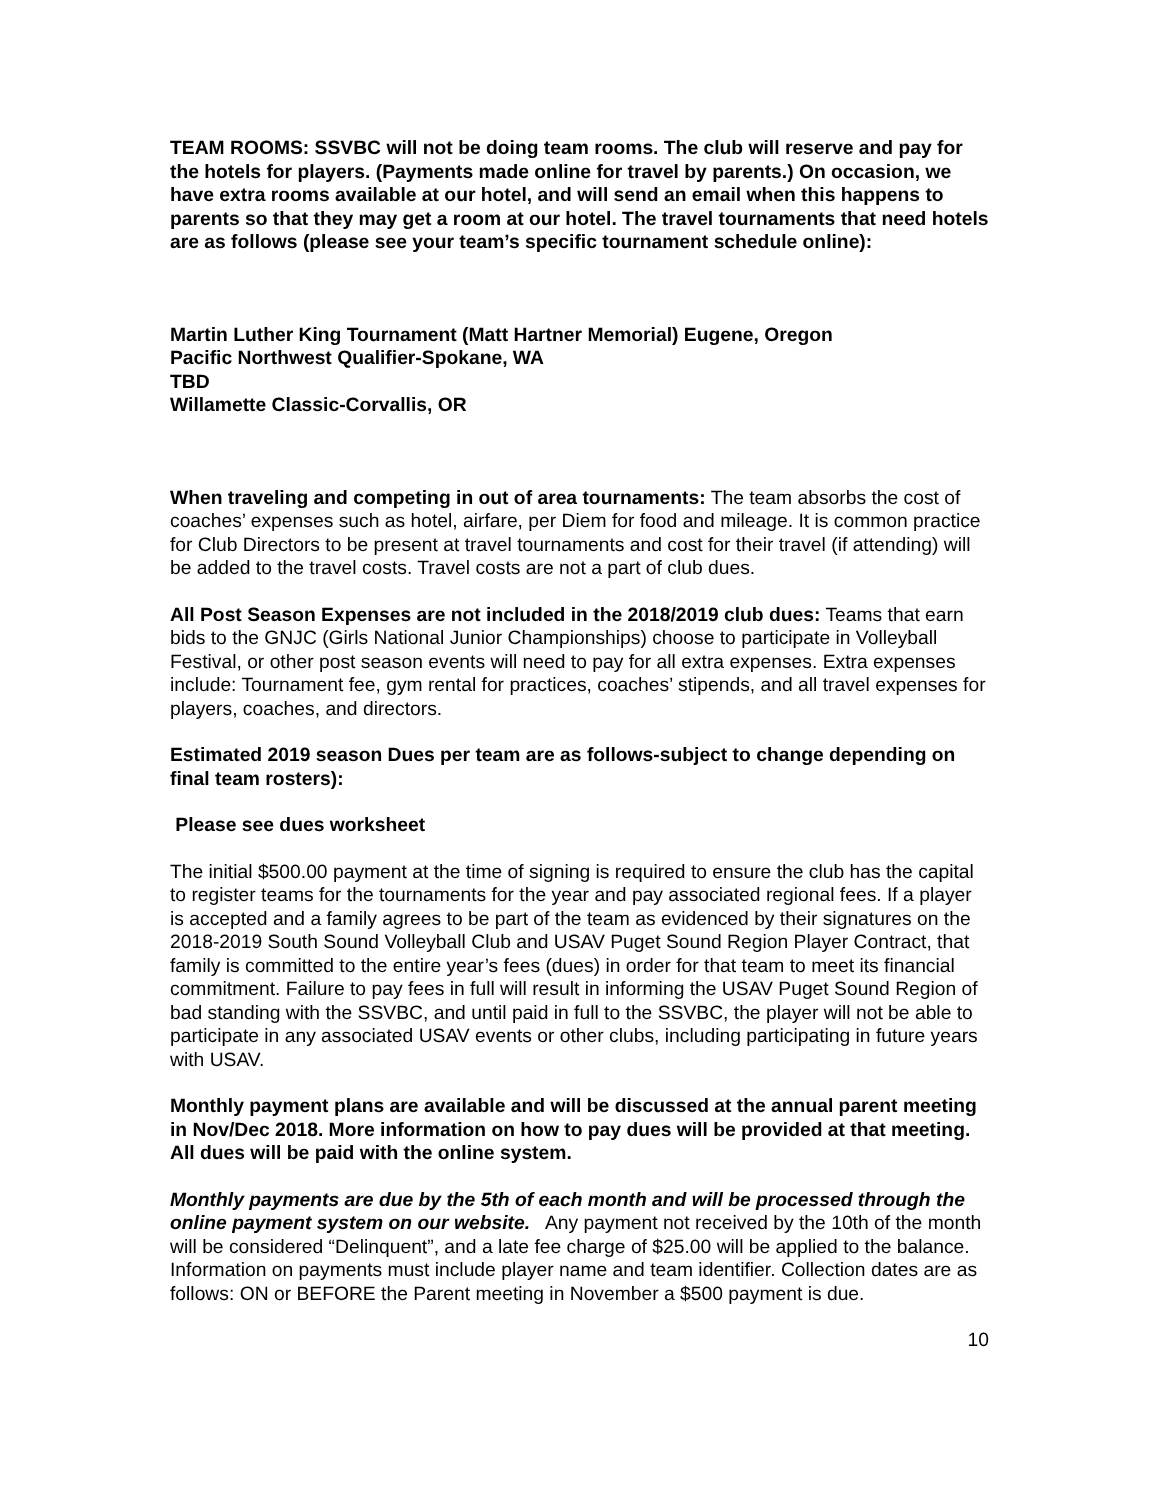TEAM ROOMS: SSVBC will not be doing team rooms. The club will reserve and pay for the hotels for players. (Payments made online for travel by parents.) On occasion, we have extra rooms available at our hotel, and will send an email when this happens to parents so that they may get a room at our hotel. The travel tournaments that need hotels are as follows (please see your team’s specific tournament schedule online):
Martin Luther King Tournament (Matt Hartner Memorial) Eugene, Oregon
Pacific Northwest Qualifier-Spokane, WA
TBD
Willamette Classic-Corvallis, OR
When traveling and competing in out of area tournaments: The team absorbs the cost of coaches’ expenses such as hotel, airfare, per Diem for food and mileage. It is common practice for Club Directors to be present at travel tournaments and cost for their travel (if attending) will be added to the travel costs. Travel costs are not a part of club dues.
All Post Season Expenses are not included in the 2018/2019 club dues: Teams that earn bids to the GNJC (Girls National Junior Championships) choose to participate in Volleyball Festival, or other post season events will need to pay for all extra expenses. Extra expenses include: Tournament fee, gym rental for practices, coaches’ stipends, and all travel expenses for players, coaches, and directors.
Estimated 2019 season Dues per team are as follows-subject to change depending on final team rosters):
Please see dues worksheet
The initial $500.00 payment at the time of signing is required to ensure the club has the capital to register teams for the tournaments for the year and pay associated regional fees. If a player is accepted and a family agrees to be part of the team as evidenced by their signatures on the 2018-2019 South Sound Volleyball Club and USAV Puget Sound Region Player Contract, that family is committed to the entire year’s fees (dues) in order for that team to meet its financial commitment. Failure to pay fees in full will result in informing the USAV Puget Sound Region of bad standing with the SSVBC, and until paid in full to the SSVBC, the player will not be able to participate in any associated USAV events or other clubs, including participating in future years with USAV.
Monthly payment plans are available and will be discussed at the annual parent meeting in Nov/Dec 2018. More information on how to pay dues will be provided at that meeting. All dues will be paid with the online system.
Monthly payments are due by the 5th of each month and will be processed through the online payment system on our website. Any payment not received by the 10th of the month will be considered “Delinquent”, and a late fee charge of $25.00 will be applied to the balance. Information on payments must include player name and team identifier. Collection dates are as follows: ON or BEFORE the Parent meeting in November a $500 payment is due.
10